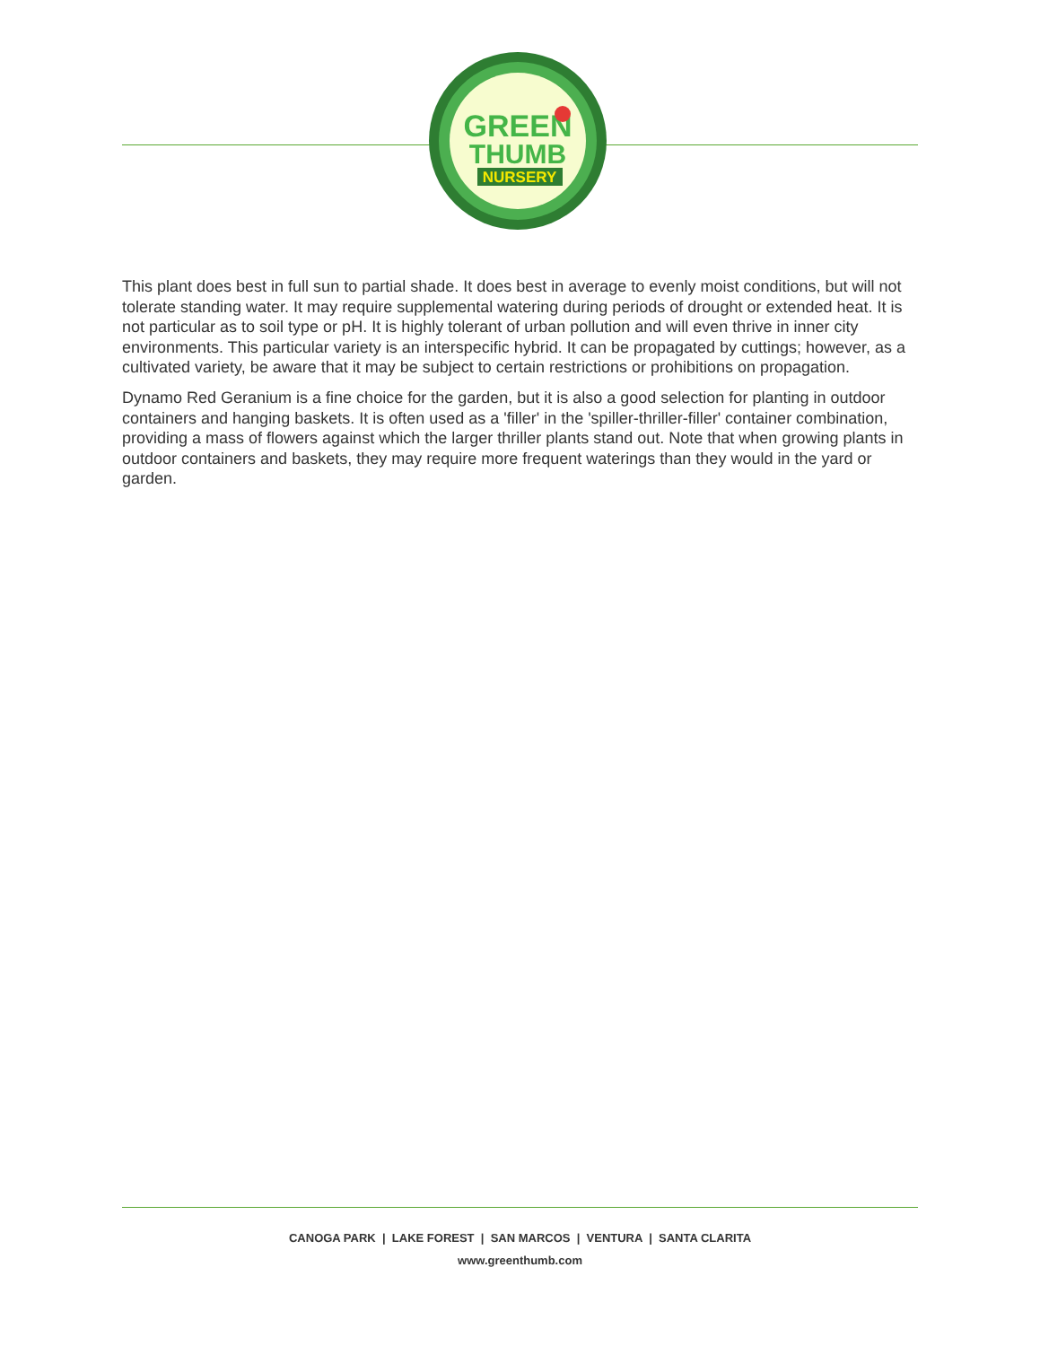GREEN
THUMB
NURSERY
This plant does best in full sun to partial shade. It does best in average to evenly moist conditions, but will not tolerate standing water. It may require supplemental watering during periods of drought or extended heat. It is not particular as to soil type or pH. It is highly tolerant of urban pollution and will even thrive in inner city environments. This particular variety is an interspecific hybrid. It can be propagated by cuttings; however, as a cultivated variety, be aware that it may be subject to certain restrictions or prohibitions on propagation.
Dynamo Red Geranium is a fine choice for the garden, but it is also a good selection for planting in outdoor containers and hanging baskets. It is often used as a 'filler' in the 'spiller-thriller-filler' container combination, providing a mass of flowers against which the larger thriller plants stand out. Note that when growing plants in outdoor containers and baskets, they may require more frequent waterings than they would in the yard or garden.
CANOGA PARK | LAKE FOREST | SAN MARCOS | VENTURA | SANTA CLARITA
www.greenthumb.com